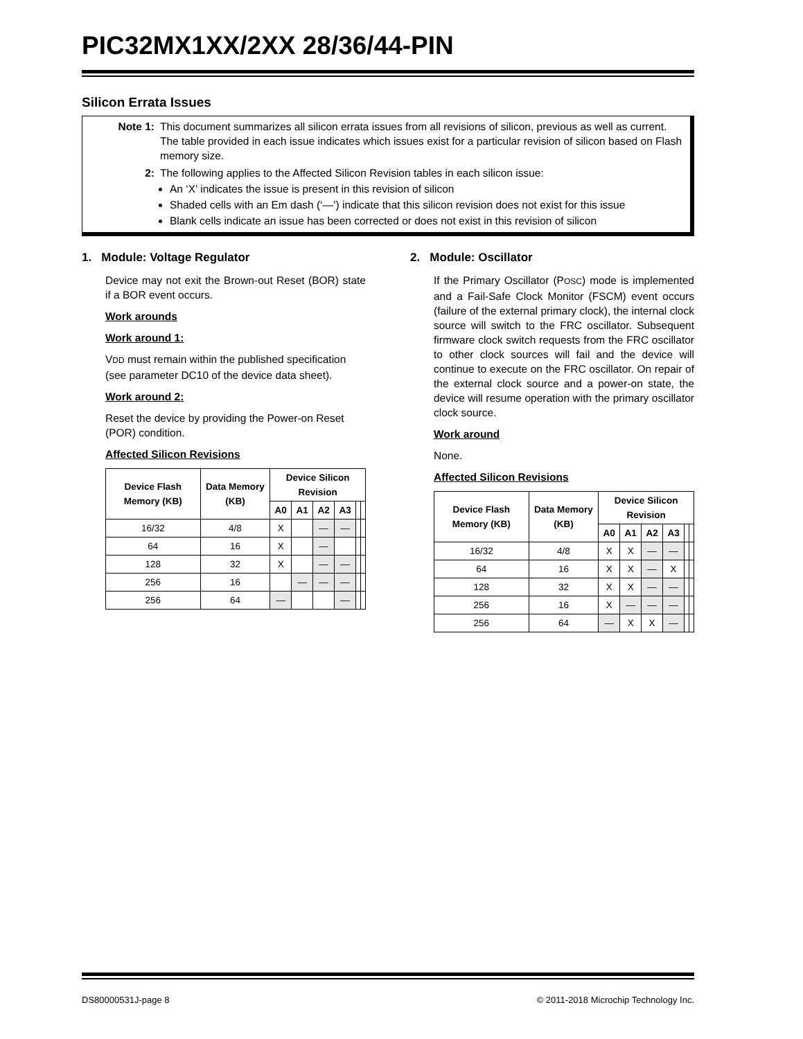PIC32MX1XX/2XX 28/36/44-PIN
Silicon Errata Issues
Note 1: This document summarizes all silicon errata issues from all revisions of silicon, previous as well as current. The table provided in each issue indicates which issues exist for a particular revision of silicon based on Flash memory size.
2: The following applies to the Affected Silicon Revision tables in each silicon issue:
An ‘X’ indicates the issue is present in this revision of silicon
Shaded cells with an Em dash (‘—’) indicate that this silicon revision does not exist for this issue
Blank cells indicate an issue has been corrected or does not exist in this revision of silicon
1. Module: Voltage Regulator
Device may not exit the Brown-out Reset (BOR) state if a BOR event occurs.
Work arounds
Work around 1:
VDD must remain within the published specification (see parameter DC10 of the device data sheet).
Work around 2:
Reset the device by providing the Power-on Reset (POR) condition.
Affected Silicon Revisions
| Device Flash Memory (KB) | Data Memory (KB) | Device Silicon Revision | | | | | |
| --- | --- | --- | --- | --- | --- | --- | --- |
| | | A0 | A1 | A2 | A3 | | |
| 16/32 | 4/8 | X | | — | — | | |
| 64 | 16 | X | | — | | | |
| 128 | 32 | X | | — | — | | |
| 256 | 16 | | — | — | — | | |
| 256 | 64 | — | | | — | | |
2. Module: Oscillator
If the Primary Oscillator (POSC) mode is implemented and a Fail-Safe Clock Monitor (FSCM) event occurs (failure of the external primary clock), the internal clock source will switch to the FRC oscillator. Subsequent firmware clock switch requests from the FRC oscillator to other clock sources will fail and the device will continue to execute on the FRC oscillator. On repair of the external clock source and a power-on state, the device will resume operation with the primary oscillator clock source.
Work around
None.
Affected Silicon Revisions
| Device Flash Memory (KB) | Data Memory (KB) | Device Silicon Revision | | | | | |
| --- | --- | --- | --- | --- | --- | --- | --- |
| | | A0 | A1 | A2 | A3 | | |
| 16/32 | 4/8 | X | X | — | — | | |
| 64 | 16 | X | X | — | X | | |
| 128 | 32 | X | X | — | — | | |
| 256 | 16 | X | — | — | — | | |
| 256 | 64 | — | X | X | — | | |
DS80000531J-page 8 © 2011-2018 Microchip Technology Inc.